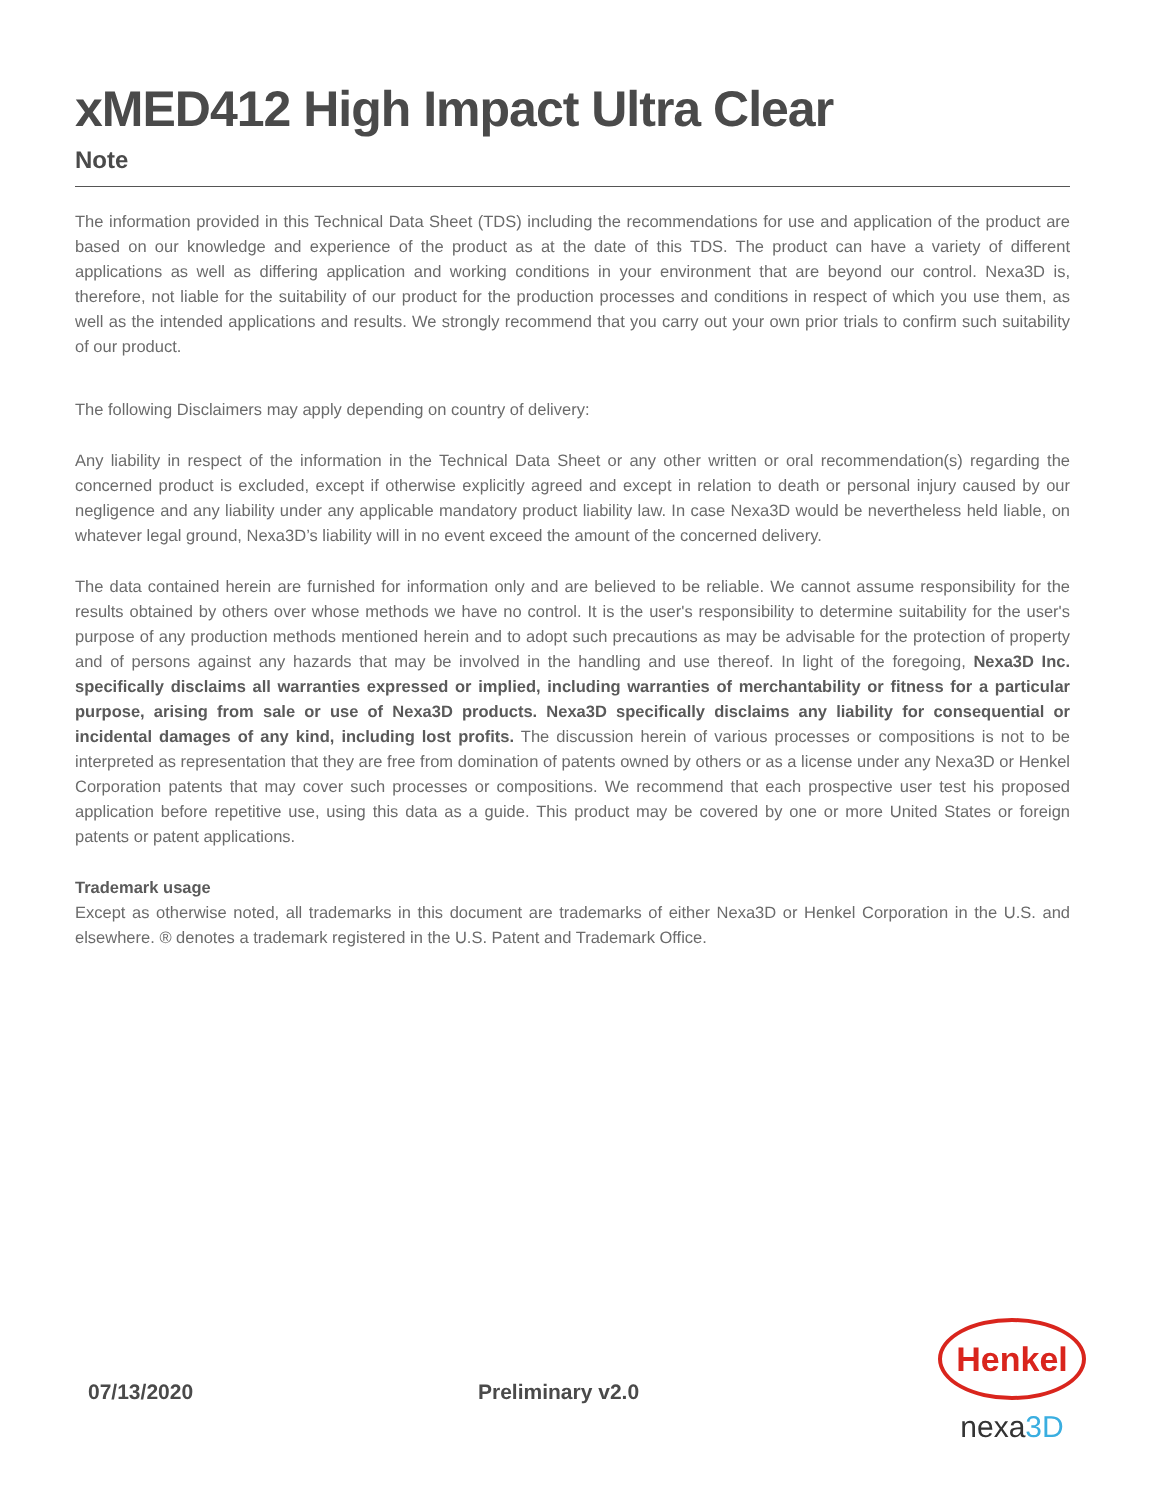xMED412 High Impact Ultra Clear
Note
The information provided in this Technical Data Sheet (TDS) including the recommendations for use and application of the product are based on our knowledge and experience of the product as at the date of this TDS. The product can have a variety of different applications as well as differing application and working conditions in your environment that are beyond our control. Nexa3D is, therefore, not liable for the suitability of our product for the production processes and conditions in respect of which you use them, as well as the intended applications and results. We strongly recommend that you carry out your own prior trials to confirm such suitability of our product.
The following Disclaimers may apply depending on country of delivery:
Any liability in respect of the information in the Technical Data Sheet or any other written or oral recommendation(s) regarding the concerned product is excluded, except if otherwise explicitly agreed and except in relation to death or personal injury caused by our negligence and any liability under any applicable mandatory product liability law. In case Nexa3D would be nevertheless held liable, on whatever legal ground, Nexa3D’s liability will in no event exceed the amount of the concerned delivery.
The data contained herein are furnished for information only and are believed to be reliable. We cannot assume responsibility for the results obtained by others over whose methods we have no control. It is the user's responsibility to determine suitability for the user's purpose of any production methods mentioned herein and to adopt such precautions as may be advisable for the protection of property and of persons against any hazards that may be involved in the handling and use thereof. In light of the foregoing, Nexa3D Inc. specifically disclaims all warranties expressed or implied, including warranties of merchantability or fitness for a particular purpose, arising from sale or use of Nexa3D products. Nexa3D specifically disclaims any liability for consequential or incidental damages of any kind, including lost profits. The discussion herein of various processes or compositions is not to be interpreted as representation that they are free from domination of patents owned by others or as a license under any Nexa3D or Henkel Corporation patents that may cover such processes or compositions. We recommend that each prospective user test his proposed application before repetitive use, using this data as a guide. This product may be covered by one or more United States or foreign patents or patent applications.
Trademark usage
Except as otherwise noted, all trademarks in this document are trademarks of either Nexa3D or Henkel Corporation in the U.S. and elsewhere. ® denotes a trademark registered in the U.S. Patent and Trademark Office.
07/13/2020 Preliminary v2.0
Henkel
nexa3D